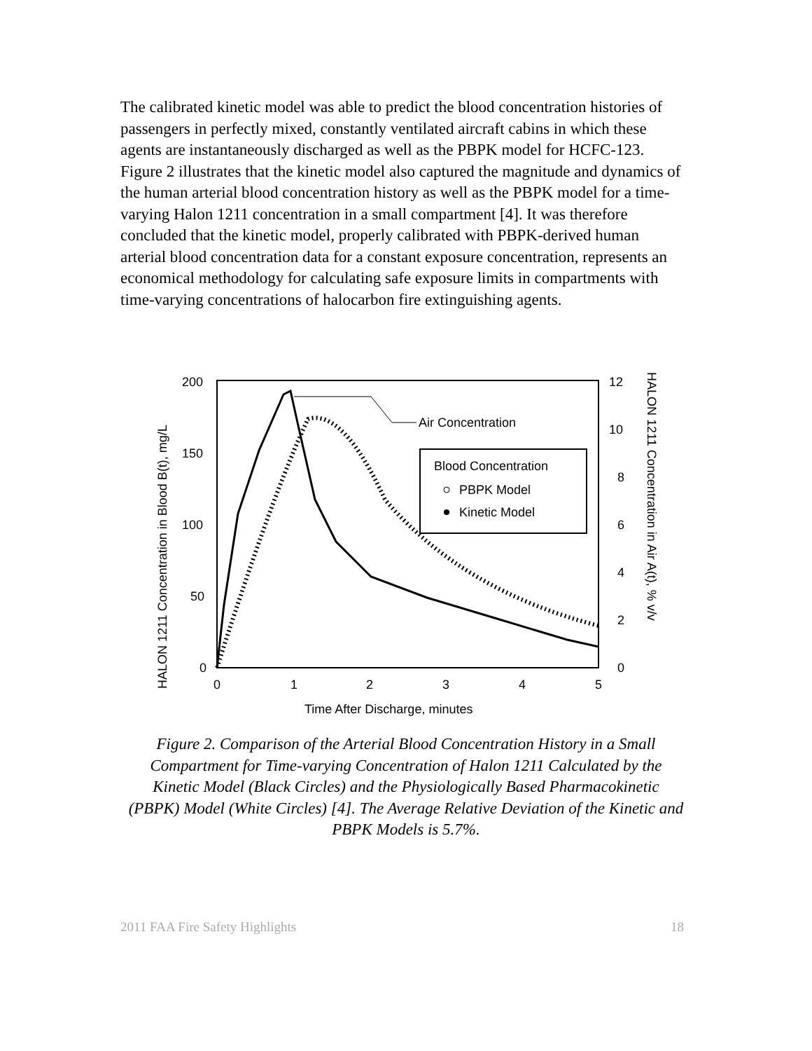The calibrated kinetic model was able to predict the blood concentration histories of passengers in perfectly mixed, constantly ventilated aircraft cabins in which these agents are instantaneously discharged as well as the PBPK model for HCFC-123. Figure 2 illustrates that the kinetic model also captured the magnitude and dynamics of the human arterial blood concentration history as well as the PBPK model for a time-varying Halon 1211 concentration in a small compartment [4]. It was therefore concluded that the kinetic model, properly calibrated with PBPK-derived human arterial blood concentration data for a constant exposure concentration, represents an economical methodology for calculating safe exposure limits in compartments with time-varying concentrations of halocarbon fire extinguishing agents.
200
150
100
50
0
12
10
8
6
4
2
0
0
1
2
3
4
5
Time After Discharge, minutes
HALON 1211 Concentration in Blood B(t), mg/L
HALON 1211 Concentration in Air A(t), % v/v
Air Concentration
Blood Concentration
PBPK Model
Kinetic Model
Figure 2. Comparison of the Arterial Blood Concentration History in a Small Compartment for Time-varying Concentration of Halon 1211 Calculated by the Kinetic Model (Black Circles) and the Physiologically Based Pharmacokinetic (PBPK) Model (White Circles) [4]. The Average Relative Deviation of the Kinetic and PBPK Models is 5.7%.
2011 FAA Fire Safety Highlights 18